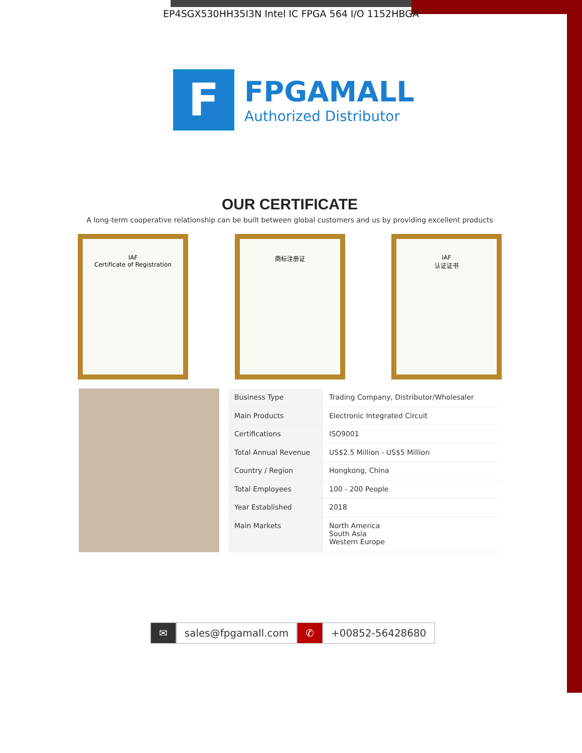EP4SGX530HH35I3N Intel IC FPGA 564 I/O 1152HBGA
F
FPGAMALL
Authorized Distributor
OUR CERTIFICATE
A long-term cooperative relationship can be built between global customers and us by providing excellent products
IAF
Certificate of Registration
商标注册证 IAF
认证证书
| Business Type | Trading Company, Distributor/Wholesaler |
| Main Products | Electronic Integrated Circuit |
| Certifications | ISO9001 |
| Total Annual Revenue | US$2.5 Million - US$5 Million |
| Country / Region | Hongkong, China |
| Total Employees | 100 - 200 People |
| Year Established | 2018 |
| Main Markets | North America South Asia Western Europe |
✉ sales@fpgamall.com ✆ +00852-56428680